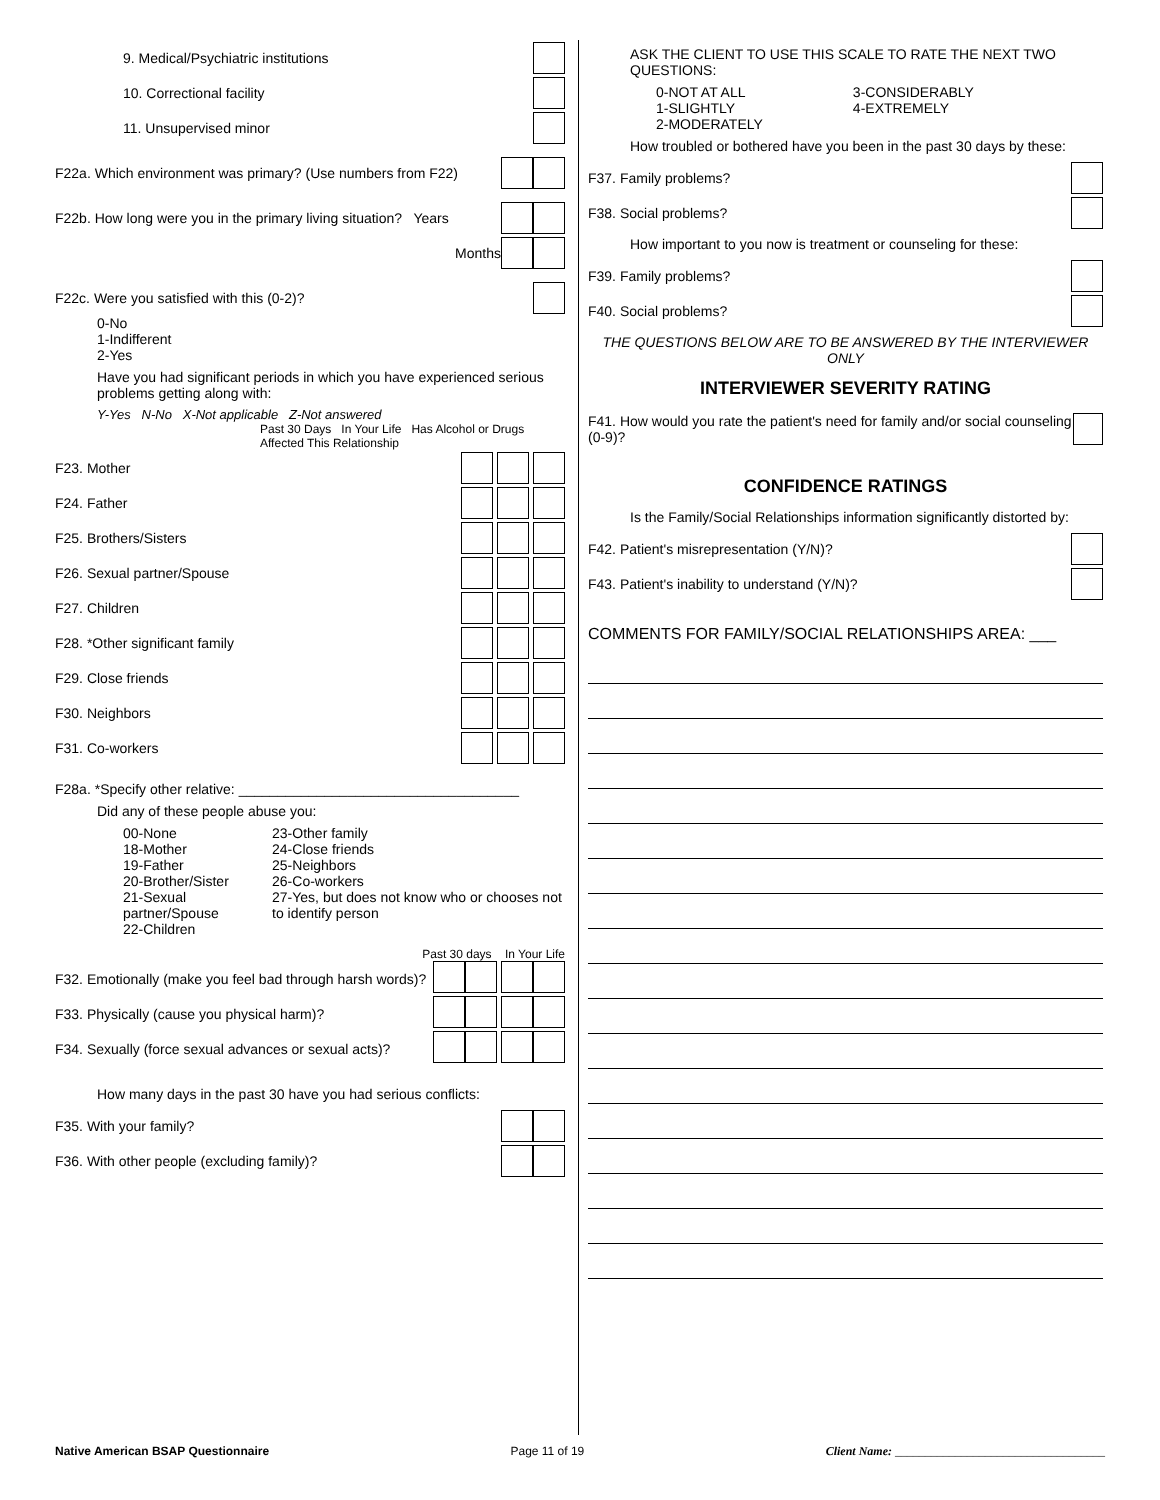9. Medical/Psychiatric institutions
10. Correctional facility
11. Unsupervised minor
F22a. Which environment was primary? (Use numbers from F22)
F22b. How long were you in the primary living situation? Years
Months
F22c. Were you satisfied with this (0-2)?
0-No
1-Indifferent
2-Yes
Have you had significant periods in which you have experienced serious problems getting along with:
Y-Yes N-No X-Not applicable Z-Not answered
Past 30 Days In Your Life Has Alcohol or Drugs Affected This Relationship
F23. Mother
F24. Father
F25. Brothers/Sisters
F26. Sexual partner/Spouse
F27. Children
F28. *Other significant family
F29. Close friends
F30. Neighbors
F31. Co-workers
F28a. *Specify other relative: ____________________________________
Did any of these people abuse you:
00-None
18-Mother
19-Father
20-Brother/Sister
21-Sexual partner/Spouse
22-Children
23-Other family
24-Close friends
25-Neighbors
26-Co-workers
27-Yes, but does not know who or chooses not to identify person
Past 30 days In Your Life
F32. Emotionally (make you feel bad through harsh words)?
F33. Physically (cause you physical harm)?
F34. Sexually (force sexual advances or sexual acts)?
How many days in the past 30 have you had serious conflicts:
F35. With your family?
F36. With other people (excluding family)?
ASK THE CLIENT TO USE THIS SCALE TO RATE THE NEXT TWO QUESTIONS:
0-NOT AT ALL
1-SLIGHTLY
2-MODERATELY
3-CONSIDERABLY
4-EXTREMELY
How troubled or bothered have you been in the past 30 days by these:
F37. Family problems?
F38. Social problems?
How important to you now is treatment or counseling for these:
F39. Family problems?
F40. Social problems?
THE QUESTIONS BELOW ARE TO BE ANSWERED BY THE INTERVIEWER ONLY
INTERVIEWER SEVERITY RATING
F41. How would you rate the patient's need for family and/or social counseling (0-9)?
CONFIDENCE RATINGS
Is the Family/Social Relationships information significantly distorted by:
F42. Patient's misrepresentation (Y/N)?
F43. Patient's inability to understand (Y/N)?
COMMENTS FOR FAMILY/SOCIAL RELATIONSHIPS AREA: ___
Native American BSAP Questionnaire Page 11 of 19 Client Name: ___________________________________